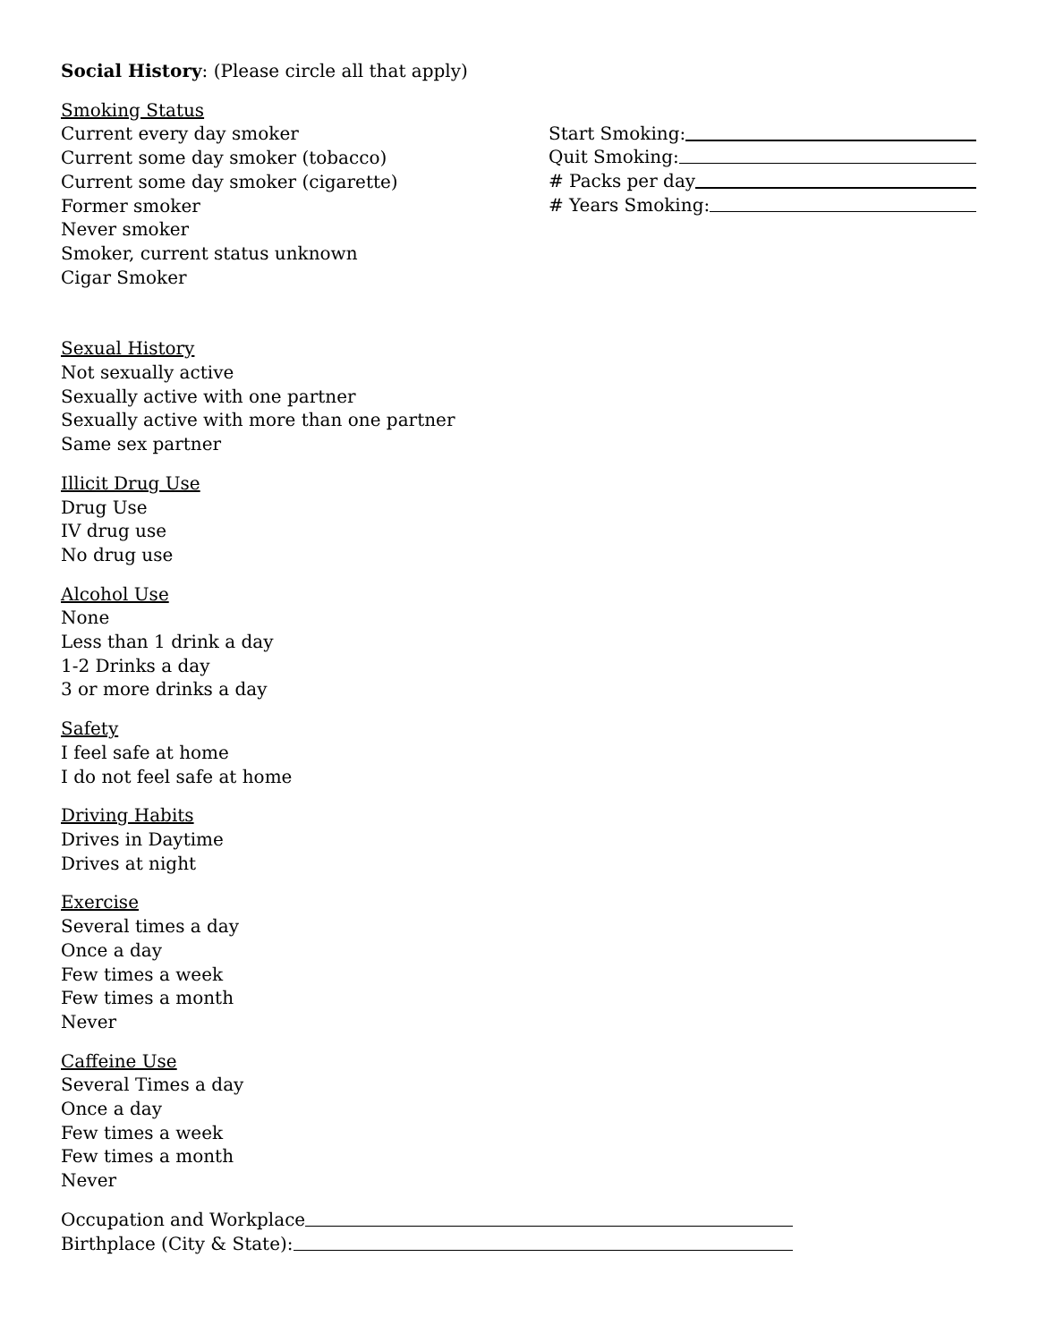Social History: (Please circle all that apply)
Smoking Status
Current every day smoker
Current some day smoker (tobacco)
Current some day smoker (cigarette)
Former smoker
Never smoker
Smoker, current status unknown
Cigar Smoker
Start Smoking:
Quit Smoking:
# Packs per day
# Years Smoking:
Sexual History
Not sexually active
Sexually active with one partner
Sexually active with more than one partner
Same sex partner
Illicit Drug Use
Drug Use
IV drug use
No drug use
Alcohol Use
None
Less than 1 drink a day
1-2 Drinks a day
3 or more drinks a day
Safety
I feel safe at home
I do not feel safe at home
Driving Habits
Drives in Daytime
Drives at night
Exercise
Several times a day
Once a day
Few times a week
Few times a month
Never
Caffeine Use
Several Times a day
Once a day
Few times a week
Few times a month
Never
Occupation and Workplace
Birthplace (City & State):